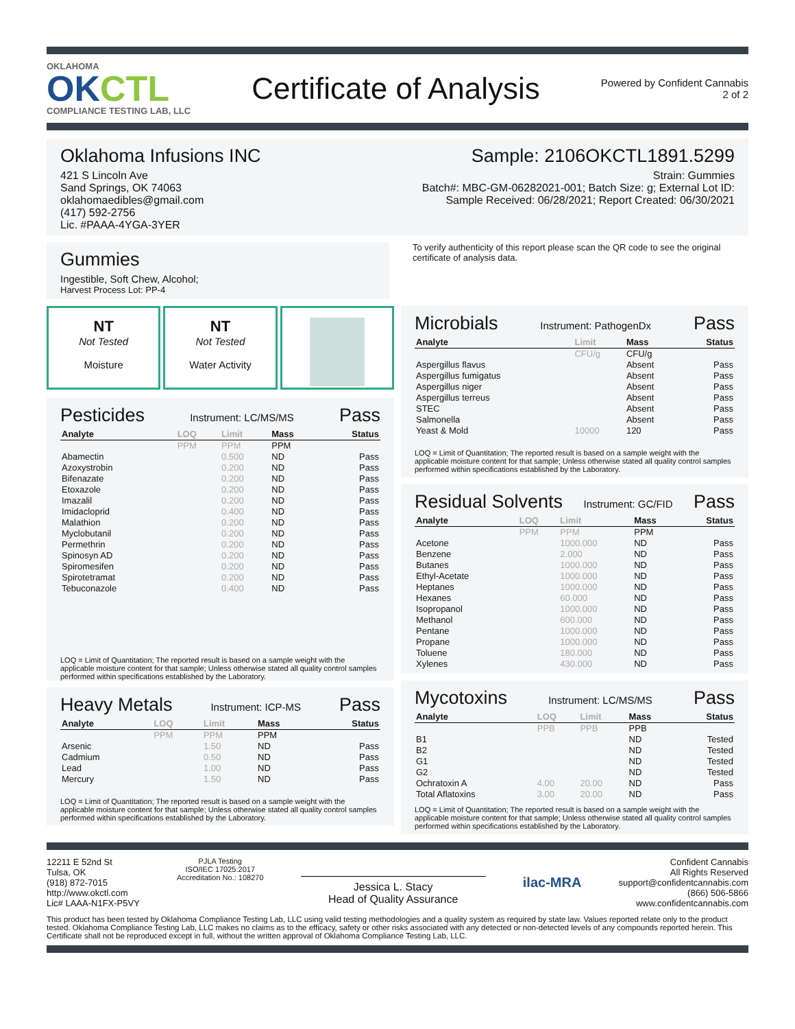OKLAHOMA
OKCTL
COMPLIANCE TESTING LAB, LLC
Certificate of Analysis
Powered by Confident Cannabis
2 of 2
Oklahoma Infusions INC
421 S Lincoln Ave
Sand Springs, OK 74063
oklahomaedibles@gmail.com
(417) 592-2756
Lic. #PAAA-4YGA-3YER
Sample: 2106OKCTL1891.5299
Strain: Gummies
Batch#: MBC-GM-06282021-001; Batch Size: g; External Lot ID:
Sample Received: 06/28/2021; Report Created: 06/30/2021
Gummies
Ingestible, Soft Chew, Alcohol;
Harvest Process Lot: PP-4
To verify authenticity of this report please scan the QR code to see the original certificate of analysis data.
NT
Not Tested
Moisture
NT
Not Tested
Water Activity
Pesticides
Instrument: LC/MS/MS
Pass
| Analyte | LOQ | Limit | Mass | Status |
| --- | --- | --- | --- | --- |
| | PPM | PPM | PPM | |
| Abamectin | | 0.500 | ND | Pass |
| Azoxystrobin | | 0.200 | ND | Pass |
| Bifenazate | | 0.200 | ND | Pass |
| Etoxazole | | 0.200 | ND | Pass |
| Imazalil | | 0.200 | ND | Pass |
| Imidacloprid | | 0.400 | ND | Pass |
| Malathion | | 0.200 | ND | Pass |
| Myclobutanil | | 0.200 | ND | Pass |
| Permethrin | | 0.200 | ND | Pass |
| Spinosyn AD | | 0.200 | ND | Pass |
| Spiromesifen | | 0.200 | ND | Pass |
| Spirotetramat | | 0.200 | ND | Pass |
| Tebuconazole | | 0.400 | ND | Pass |
LOQ = Limit of Quantitation; The reported result is based on a sample weight with the applicable moisture content for that sample; Unless otherwise stated all quality control samples performed within specifications established by the Laboratory.
Heavy Metals
Instrument: ICP-MS
Pass
| Analyte | LOQ | Limit | Mass | Status |
| --- | --- | --- | --- | --- |
| | PPM | PPM | PPM | |
| Arsenic | | 1.50 | ND | Pass |
| Cadmium | | 0.50 | ND | Pass |
| Lead | | 1.00 | ND | Pass |
| Mercury | | 1.50 | ND | Pass |
LOQ = Limit of Quantitation; The reported result is based on a sample weight with the applicable moisture content for that sample; Unless otherwise stated all quality control samples performed within specifications established by the Laboratory.
Microbials
Instrument: PathogenDx
Pass
| Analyte | Limit | Mass | Status |
| --- | --- | --- | --- |
| | CFU/g | CFU/g | |
| Aspergillus flavus | | Absent | Pass |
| Aspergillus fumigatus | | Absent | Pass |
| Aspergillus niger | | Absent | Pass |
| Aspergillus terreus | | Absent | Pass |
| STEC | | Absent | Pass |
| Salmonella | | Absent | Pass |
| Yeast & Mold | 10000 | 120 | Pass |
LOQ = Limit of Quantitation; The reported result is based on a sample weight with the applicable moisture content for that sample; Unless otherwise stated all quality control samples performed within specifications established by the Laboratory.
Residual Solvents
Instrument: GC/FID
Pass
| Analyte | LOQ | Limit | Mass | Status |
| --- | --- | --- | --- | --- |
| | PPM | PPM | PPM | |
| Acetone | | 1000.000 | ND | Pass |
| Benzene | | 2.000 | ND | Pass |
| Butanes | | 1000.000 | ND | Pass |
| Ethyl-Acetate | | 1000.000 | ND | Pass |
| Heptanes | | 1000.000 | ND | Pass |
| Hexanes | | 60.000 | ND | Pass |
| Isopropanol | | 1000.000 | ND | Pass |
| Methanol | | 600.000 | ND | Pass |
| Pentane | | 1000.000 | ND | Pass |
| Propane | | 1000.000 | ND | Pass |
| Toluene | | 180.000 | ND | Pass |
| Xylenes | | 430.000 | ND | Pass |
Mycotoxins
Instrument: LC/MS/MS
Pass
| Analyte | LOQ | Limit | Mass | Status |
| --- | --- | --- | --- | --- |
| | PPB | PPB | PPB | |
| B1 | | | ND | Tested |
| B2 | | | ND | Tested |
| G1 | | | ND | Tested |
| G2 | | | ND | Tested |
| Ochratoxin A | 4.00 | 20.00 | ND | Pass |
| Total Aflatoxins | 3.00 | 20.00 | ND | Pass |
LOQ = Limit of Quantitation; The reported result is based on a sample weight with the applicable moisture content for that sample; Unless otherwise stated all quality control samples performed within specifications established by the Laboratory.
12211 E 52nd St
Tulsa, OK
(918) 872-7015
http://www.okctl.com
Lic# LAAA-N1FX-P5VY
PJLA Testing
ISO/IEC 17025:2017
Accreditation No.: 108270
Jessica L. Stacy
Head of Quality Assurance
ilac-MRA
Confident Cannabis
All Rights Reserved
support@confidentcannabis.com
(866) 506-5866
www.confidentcannabis.com
This product has been tested by Oklahoma Compliance Testing Lab, LLC using valid testing methodologies and a quality system as required by state law. Values reported relate only to the product tested. Oklahoma Compliance Testing Lab, LLC makes no claims as to the efficacy, safety or other risks associated with any detected or non-detected levels of any compounds reported herein. This Certificate shall not be reproduced except in full, without the written approval of Oklahoma Compliance Testing Lab, LLC.